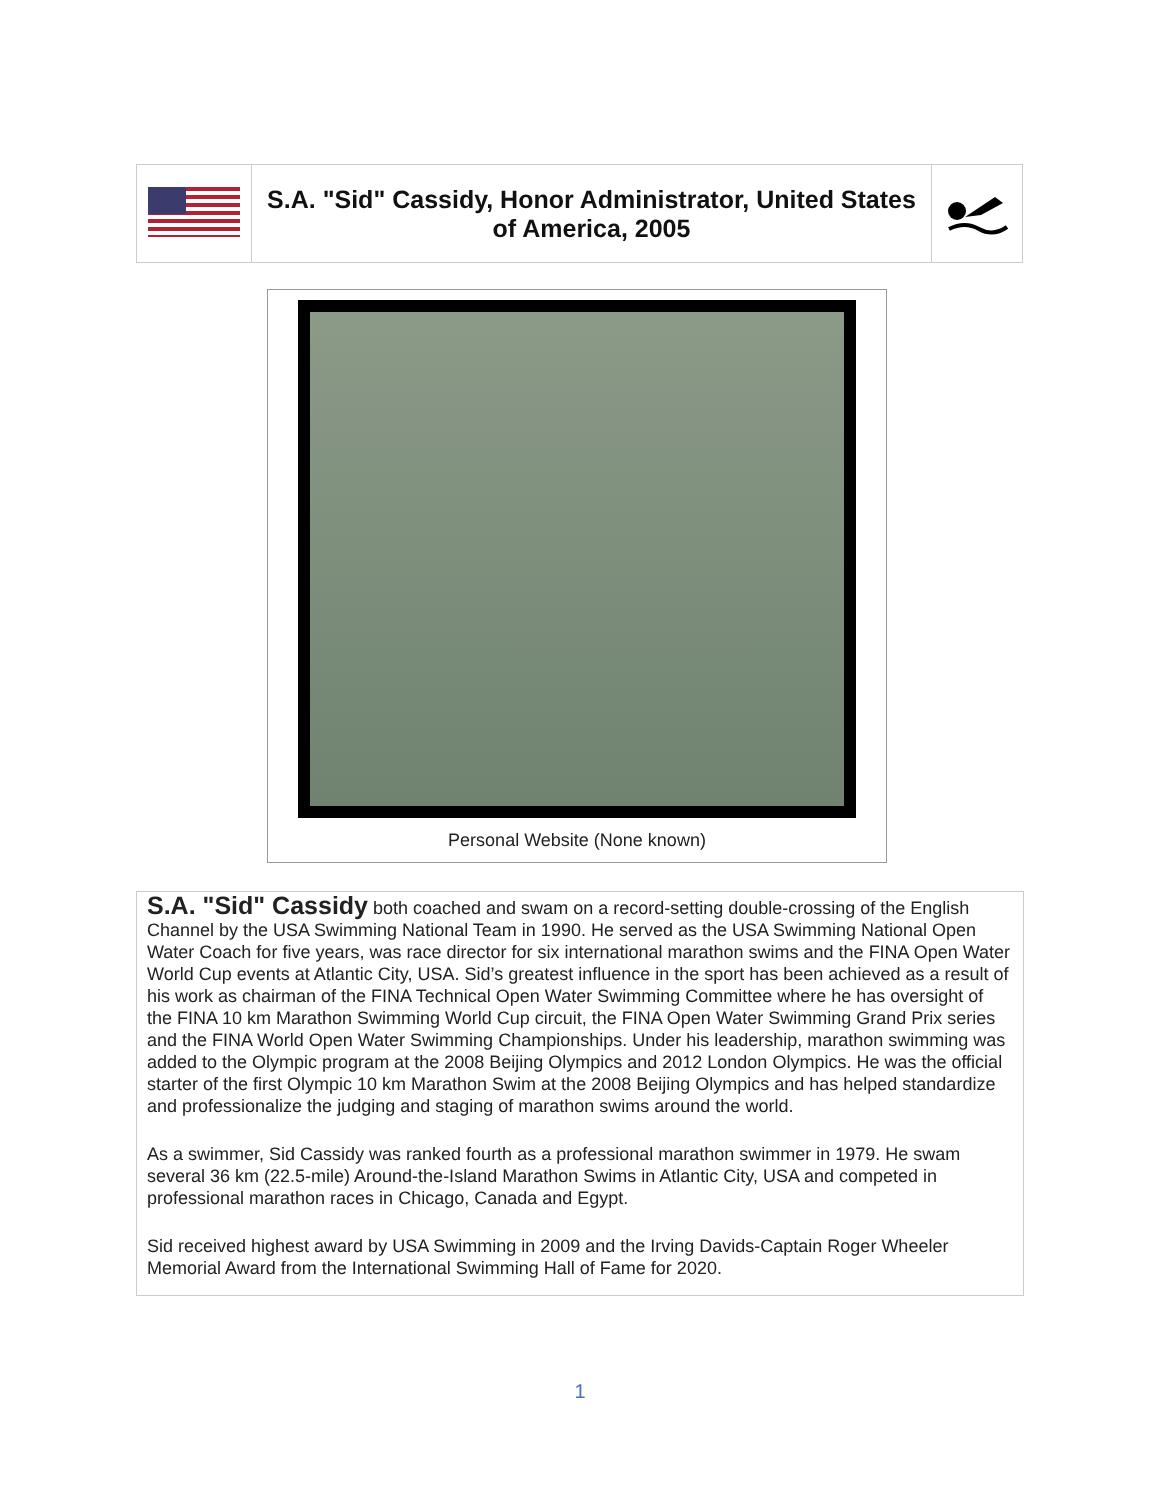| | S.A. "Sid" Cassidy, Honor Administrator, United States of America, 2005 | |
Personal Website (None known)
S.A. "Sid" Cassidy both coached and swam on a record-setting double-crossing of the English Channel by the USA Swimming National Team in 1990. He served as the USA Swimming National Open Water Coach for five years, was race director for six international marathon swims and the FINA Open Water World Cup events at Atlantic City, USA. Sid’s greatest influence in the sport has been achieved as a result of his work as chairman of the FINA Technical Open Water Swimming Committee where he has oversight of the FINA 10 km Marathon Swimming World Cup circuit, the FINA Open Water Swimming Grand Prix series and the FINA World Open Water Swimming Championships. Under his leadership, marathon swimming was added to the Olympic program at the 2008 Beijing Olympics and 2012 London Olympics. He was the official starter of the first Olympic 10 km Marathon Swim at the 2008 Beijing Olympics and has helped standardize and professionalize the judging and staging of marathon swims around the world.
As a swimmer, Sid Cassidy was ranked fourth as a professional marathon swimmer in 1979. He swam several 36 km (22.5-mile) Around-the-Island Marathon Swims in Atlantic City, USA and competed in professional marathon races in Chicago, Canada and Egypt.
Sid received highest award by USA Swimming in 2009 and the Irving Davids-Captain Roger Wheeler Memorial Award from the International Swimming Hall of Fame for 2020.
1